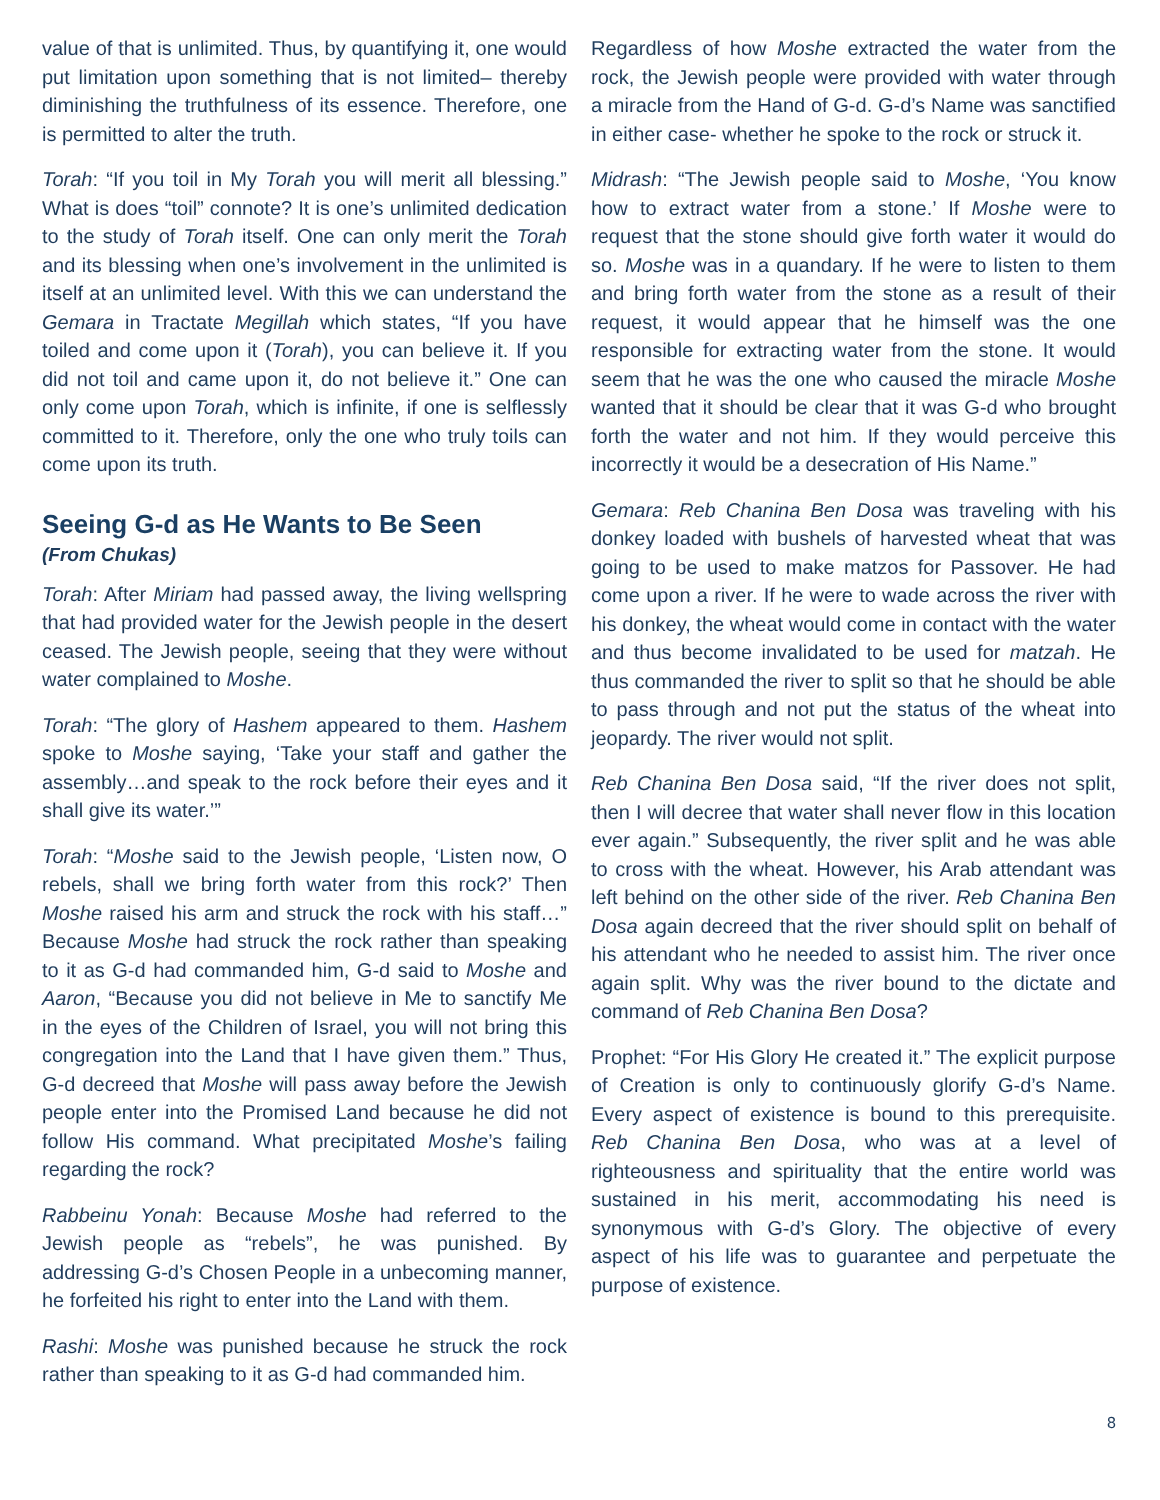value of that is unlimited. Thus, by quantifying it, one would put limitation upon something that is not limited– thereby diminishing the truthfulness of its essence. Therefore, one is permitted to alter the truth.
Torah: “If you toil in My Torah you will merit all blessing.” What is does “toil” connote? It is one’s unlimited dedication to the study of Torah itself. One can only merit the Torah and its blessing when one’s involvement in the unlimited is itself at an unlimited level. With this we can understand the Gemara in Tractate Megillah which states, “If you have toiled and come upon it (Torah), you can believe it. If you did not toil and came upon it, do not believe it.” One can only come upon Torah, which is infinite, if one is selflessly committed to it. Therefore, only the one who truly toils can come upon its truth.
Seeing G-d as He Wants to Be Seen
(From Chukas)
Torah: After Miriam had passed away, the living wellspring that had provided water for the Jewish people in the desert ceased. The Jewish people, seeing that they were without water complained to Moshe.
Torah: “The glory of Hashem appeared to them. Hashem spoke to Moshe saying, ‘Take your staff and gather the assembly…and speak to the rock before their eyes and it shall give its water.’”
Torah: “Moshe said to the Jewish people, ‘Listen now, O rebels, shall we bring forth water from this rock?’ Then Moshe raised his arm and struck the rock with his staff…” Because Moshe had struck the rock rather than speaking to it as G-d had commanded him, G-d said to Moshe and Aaron, “Because you did not believe in Me to sanctify Me in the eyes of the Children of Israel, you will not bring this congregation into the Land that I have given them.” Thus, G-d decreed that Moshe will pass away before the Jewish people enter into the Promised Land because he did not follow His command. What precipitated Moshe’s failing regarding the rock?
Rabbeinu Yonah: Because Moshe had referred to the Jewish people as “rebels”, he was punished. By addressing G-d’s Chosen People in a unbecoming manner, he forfeited his right to enter into the Land with them.
Rashi: Moshe was punished because he struck the rock rather than speaking to it as G-d had commanded him.
Regardless of how Moshe extracted the water from the rock, the Jewish people were provided with water through a miracle from the Hand of G-d. G-d’s Name was sanctified in either case- whether he spoke to the rock or struck it.
Midrash: “The Jewish people said to Moshe, ‘You know how to extract water from a stone.’ If Moshe were to request that the stone should give forth water it would do so. Moshe was in a quandary. If he were to listen to them and bring forth water from the stone as a result of their request, it would appear that he himself was the one responsible for extracting water from the stone. It would seem that he was the one who caused the miracle Moshe wanted that it should be clear that it was G-d who brought forth the water and not him. If they would perceive this incorrectly it would be a desecration of His Name.”
Gemara: Reb Chanina Ben Dosa was traveling with his donkey loaded with bushels of harvested wheat that was going to be used to make matzos for Passover. He had come upon a river. If he were to wade across the river with his donkey, the wheat would come in contact with the water and thus become invalidated to be used for matzah. He thus commanded the river to split so that he should be able to pass through and not put the status of the wheat into jeopardy. The river would not split.
Reb Chanina Ben Dosa said, “If the river does not split, then I will decree that water shall never flow in this location ever again.” Subsequently, the river split and he was able to cross with the wheat. However, his Arab attendant was left behind on the other side of the river. Reb Chanina Ben Dosa again decreed that the river should split on behalf of his attendant who he needed to assist him. The river once again split. Why was the river bound to the dictate and command of Reb Chanina Ben Dosa?
Prophet: “For His Glory He created it.” The explicit purpose of Creation is only to continuously glorify G-d’s Name. Every aspect of existence is bound to this prerequisite. Reb Chanina Ben Dosa, who was at a level of righteousness and spirituality that the entire world was sustained in his merit, accommodating his need is synonymous with G-d’s Glory. The objective of every aspect of his life was to guarantee and perpetuate the purpose of existence.
8